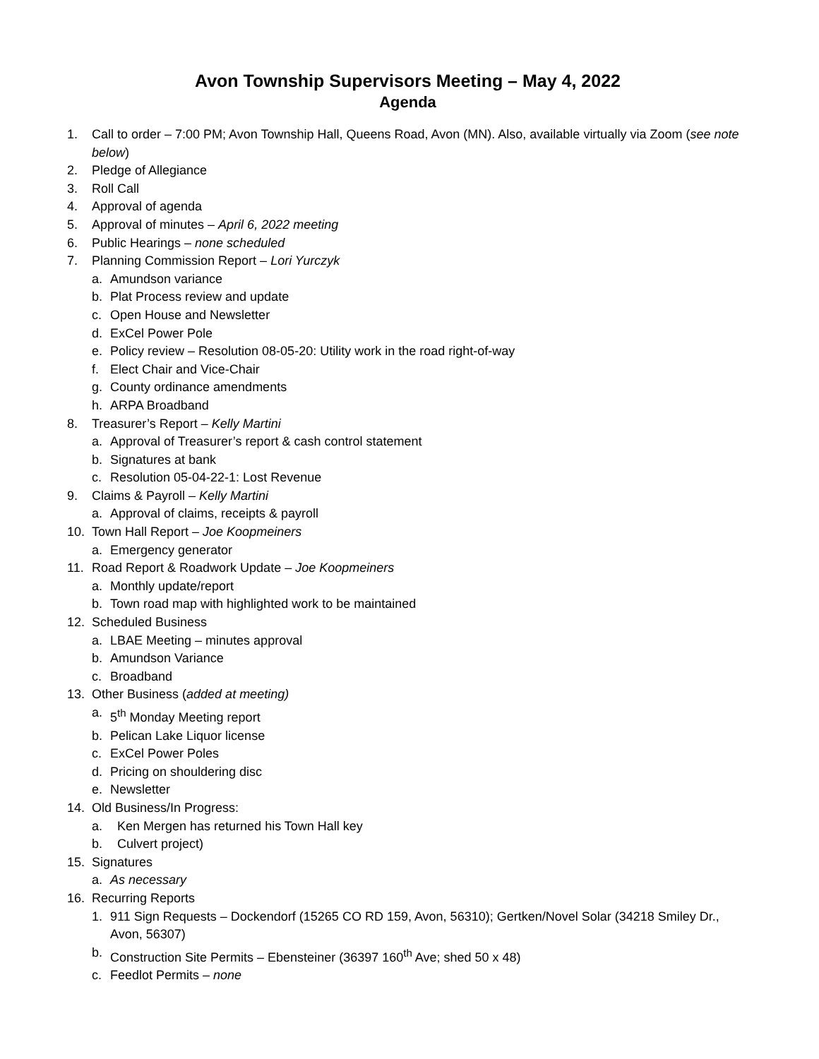Avon Township Supervisors Meeting – May 4, 2022
Agenda
1. Call to order – 7:00 PM; Avon Township Hall, Queens Road, Avon (MN). Also, available virtually via Zoom (see note below)
2. Pledge of Allegiance
3. Roll Call
4. Approval of agenda
5. Approval of minutes – April 6, 2022 meeting
6. Public Hearings – none scheduled
7. Planning Commission Report – Lori Yurczyk
a. Amundson variance
b. Plat Process review and update
c. Open House and Newsletter
d. ExCel Power Pole
e. Policy review – Resolution 08-05-20: Utility work in the road right-of-way
f. Elect Chair and Vice-Chair
g. County ordinance amendments
h. ARPA Broadband
8. Treasurer’s Report – Kelly Martini
a. Approval of Treasurer’s report & cash control statement
b. Signatures at bank
c. Resolution 05-04-22-1: Lost Revenue
9. Claims & Payroll – Kelly Martini
a. Approval of claims, receipts & payroll
10. Town Hall Report – Joe Koopmeiners
a. Emergency generator
11. Road Report & Roadwork Update – Joe Koopmeiners
a. Monthly update/report
b. Town road map with highlighted work to be maintained
12. Scheduled Business
a. LBAE Meeting – minutes approval
b. Amundson Variance
c. Broadband
13. Other Business (added at meeting)
a. 5<sup>th</sup> Monday Meeting report
b. Pelican Lake Liquor license
c. ExCel Power Poles
d. Pricing on shouldering disc
e. Newsletter
14. Old Business/In Progress:
a. Ken Mergen has returned his Town Hall key
b. Culvert project)
15. Signatures
a. As necessary
16. Recurring Reports
1. 911 Sign Requests – Dockendorf (15265 CO RD 159, Avon, 56310); Gertken/Novel Solar (34218 Smiley Dr., Avon, 56307)
b. Construction Site Permits – Ebensteiner (36397 160<sup>th</sup> Ave; shed 50 x 48)
c. Feedlot Permits – none